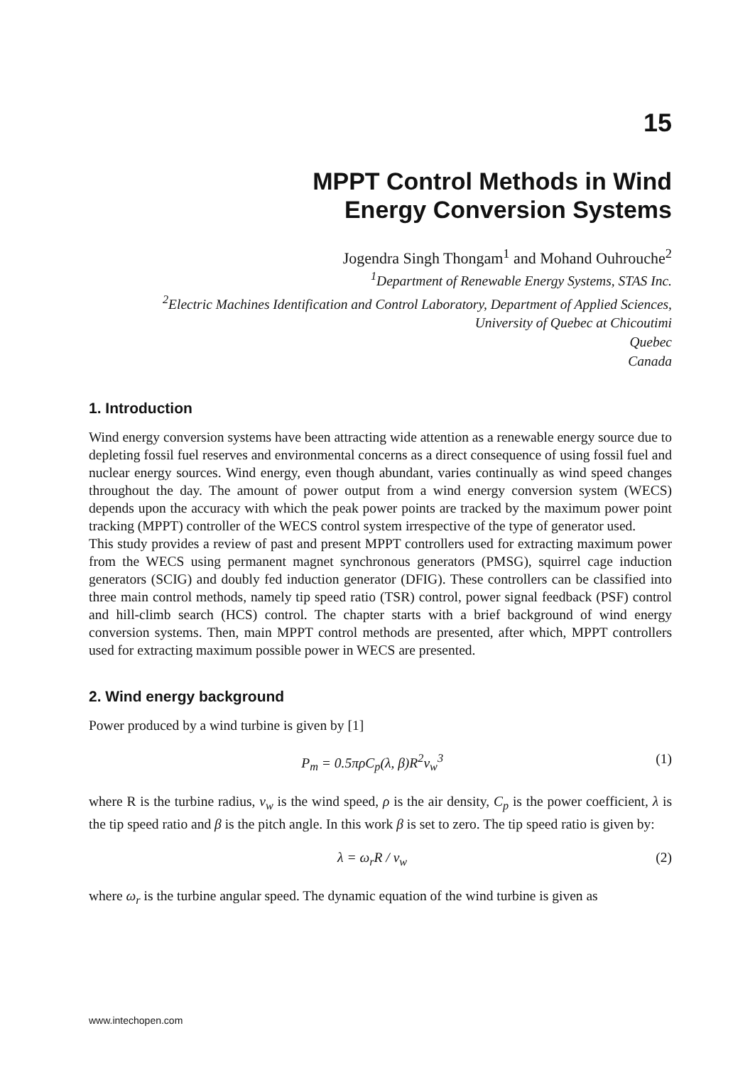15
MPPT Control Methods in Wind
Energy Conversion Systems
Jogendra Singh Thongam<sup>1</sup> and Mohand Ouhrouche<sup>2</sup>
<sup>1</sup> Department of Renewable Energy Systems, STAS Inc.
<sup>2</sup> Electric Machines Identification and Control Laboratory, Department of Applied Sciences,
University of Quebec at Chicoutimi
Quebec
Canada
1. Introduction
Wind energy conversion systems have been attracting wide attention as a renewable energy source due to depleting fossil fuel reserves and environmental concerns as a direct consequence of using fossil fuel and nuclear energy sources. Wind energy, even though abundant, varies continually as wind speed changes throughout the day. The amount of power output from a wind energy conversion system (WECS) depends upon the accuracy with which the peak power points are tracked by the maximum power point tracking (MPPT) controller of the WECS control system irrespective of the type of generator used.
This study provides a review of past and present MPPT controllers used for extracting maximum power from the WECS using permanent magnet synchronous generators (PMSG), squirrel cage induction generators (SCIG) and doubly fed induction generator (DFIG). These controllers can be classified into three main control methods, namely tip speed ratio (TSR) control, power signal feedback (PSF) control and hill-climb search (HCS) control. The chapter starts with a brief background of wind energy conversion systems. Then, main MPPT control methods are presented, after which, MPPT controllers used for extracting maximum possible power in WECS are presented.
2. Wind energy background
Power produced by a wind turbine is given by [1]
P<sub>m</sub> = 0.5πρC<sub>p</sub>(λ, β)R<sup>2</sup>v<sub>w</sub><sup>3</sup> (1)
where R is the turbine radius, v<sub>w</sub> is the wind speed, ρ is the air density, C<sub>p</sub> is the power coefficient, λ is the tip speed ratio and β is the pitch angle. In this work β is set to zero. The tip speed ratio is given by:
λ = ω<sub>r</sub>R / v<sub>w</sub> (2)
where ω<sub>r</sub> is the turbine angular speed. The dynamic equation of the wind turbine is given as
www.intechopen.com